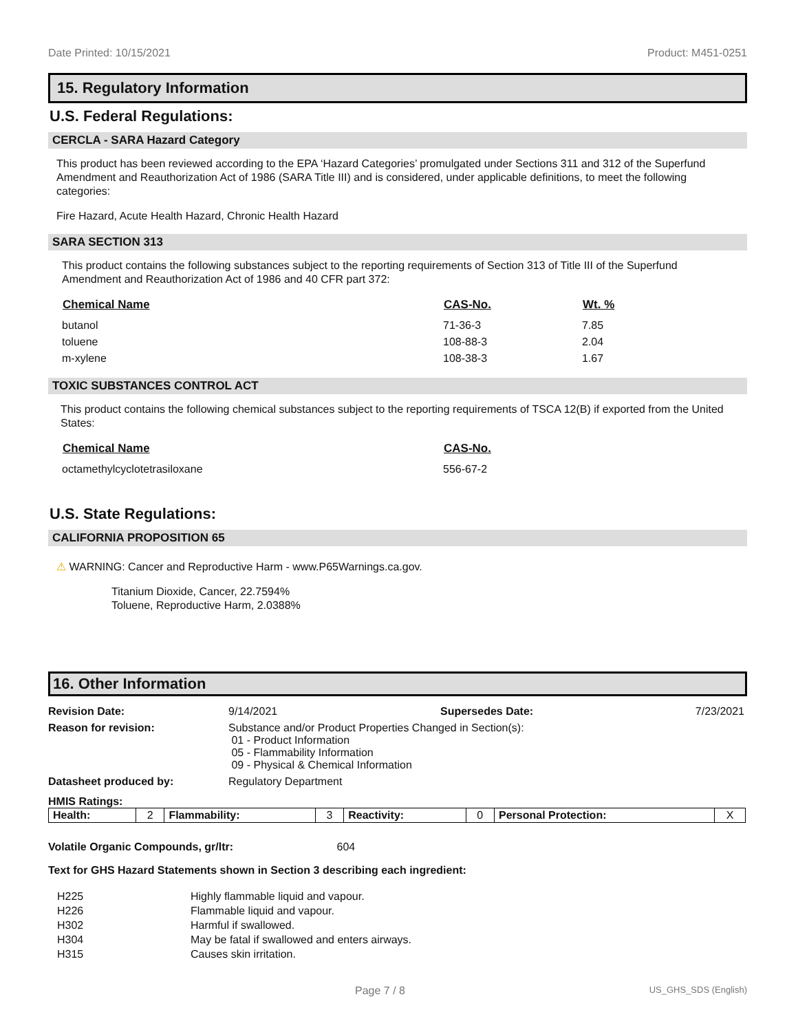Date Printed: 10/15/2021 Product: M451-0251
15. Regulatory Information
U.S. Federal Regulations:
CERCLA - SARA Hazard Category
This product has been reviewed according to the EPA ‘Hazard Categories’ promulgated under Sections 311 and 312 of the Superfund Amendment and Reauthorization Act of 1986 (SARA Title III) and is considered, under applicable definitions, to meet the following categories:
Fire Hazard, Acute Health Hazard, Chronic Health Hazard
SARA SECTION 313
This product contains the following substances subject to the reporting requirements of Section 313 of Title III of the Superfund Amendment and Reauthorization Act of 1986 and 40 CFR part 372:
| Chemical Name | CAS-No. | Wt. % |
| --- | --- | --- |
| butanol | 71-36-3 | 7.85 |
| toluene | 108-88-3 | 2.04 |
| m-xylene | 108-38-3 | 1.67 |
TOXIC SUBSTANCES CONTROL ACT
This product contains the following chemical substances subject to the reporting requirements of TSCA 12(B) if exported from the United States:
| Chemical Name | CAS-No. |
| --- | --- |
| octamethylcyclotetrasiloxane | 556-67-2 |
U.S. State Regulations:
CALIFORNIA PROPOSITION 65
⚠ WARNING: Cancer and Reproductive Harm - www.P65Warnings.ca.gov.
Titanium Dioxide, Cancer, 22.7594%
Toluene, Reproductive Harm, 2.0388%
16. Other Information
| Revision Date: | 9/14/2021 | Supersedes Date: | 7/23/2021 |
| Reason for revision: | Substance and/or Product Properties Changed in Section(s): 01 - Product Information 05 - Flammability Information 09 - Physical & Chemical Information | | |
| Datasheet produced by: | Regulatory Department | | |
HMIS Ratings:
| Health: | 2 | Flammability: | 3 | Reactivity: | 0 | Personal Protection: | X |
Volatile Organic Compounds, gr/ltr: 604
Text for GHS Hazard Statements shown in Section 3 describing each ingredient:
| H225 | Highly flammable liquid and vapour. |
| H226 | Flammable liquid and vapour. |
| H302 | Harmful if swallowed. |
| H304 | May be fatal if swallowed and enters airways. |
| H315 | Causes skin irritation. |
Page 7 / 8 US_GHS_SDS (English)